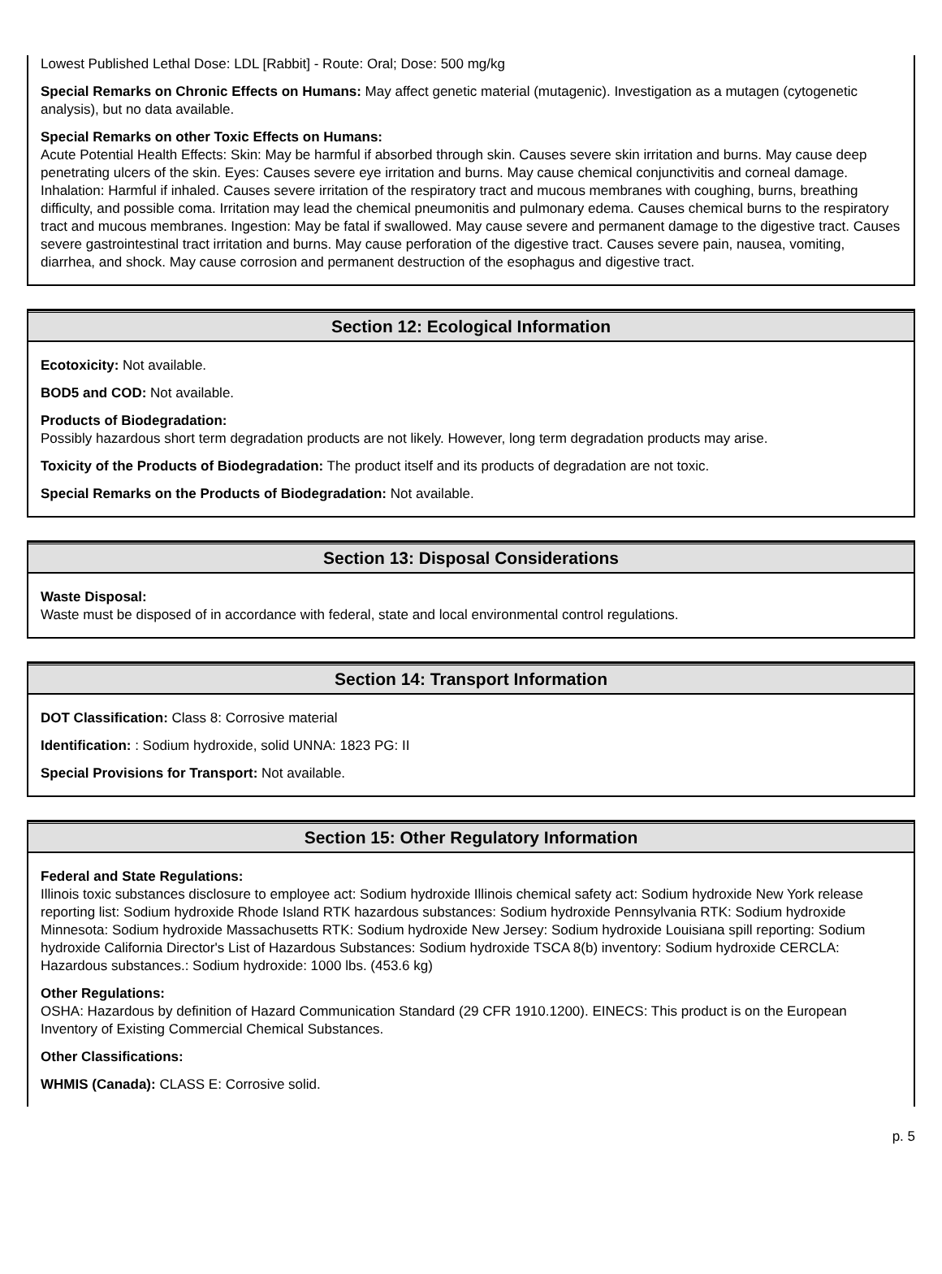Lowest Published Lethal Dose: LDL [Rabbit] - Route: Oral; Dose: 500 mg/kg
Special Remarks on Chronic Effects on Humans: May affect genetic material (mutagenic). Investigation as a mutagen (cytogenetic analysis), but no data available.
Special Remarks on other Toxic Effects on Humans:
Acute Potential Health Effects: Skin: May be harmful if absorbed through skin. Causes severe skin irritation and burns. May cause deep penetrating ulcers of the skin. Eyes: Causes severe eye irritation and burns. May cause chemical conjunctivitis and corneal damage. Inhalation: Harmful if inhaled. Causes severe irritation of the respiratory tract and mucous membranes with coughing, burns, breathing difficulty, and possible coma. Irritation may lead the chemical pneumonitis and pulmonary edema. Causes chemical burns to the respiratory tract and mucous membranes. Ingestion: May be fatal if swallowed. May cause severe and permanent damage to the digestive tract. Causes severe gastrointestinal tract irritation and burns. May cause perforation of the digestive tract. Causes severe pain, nausea, vomiting, diarrhea, and shock. May cause corrosion and permanent destruction of the esophagus and digestive tract.
Section 12: Ecological Information
Ecotoxicity: Not available.
BOD5 and COD: Not available.
Products of Biodegradation:
Possibly hazardous short term degradation products are not likely. However, long term degradation products may arise.
Toxicity of the Products of Biodegradation: The product itself and its products of degradation are not toxic.
Special Remarks on the Products of Biodegradation: Not available.
Section 13: Disposal Considerations
Waste Disposal:
Waste must be disposed of in accordance with federal, state and local environmental control regulations.
Section 14: Transport Information
DOT Classification: Class 8: Corrosive material
Identification: : Sodium hydroxide, solid UNNA: 1823 PG: II
Special Provisions for Transport: Not available.
Section 15: Other Regulatory Information
Federal and State Regulations:
Illinois toxic substances disclosure to employee act: Sodium hydroxide Illinois chemical safety act: Sodium hydroxide New York release reporting list: Sodium hydroxide Rhode Island RTK hazardous substances: Sodium hydroxide Pennsylvania RTK: Sodium hydroxide Minnesota: Sodium hydroxide Massachusetts RTK: Sodium hydroxide New Jersey: Sodium hydroxide Louisiana spill reporting: Sodium hydroxide California Director's List of Hazardous Substances: Sodium hydroxide TSCA 8(b) inventory: Sodium hydroxide CERCLA: Hazardous substances.: Sodium hydroxide: 1000 lbs. (453.6 kg)
Other Regulations:
OSHA: Hazardous by definition of Hazard Communication Standard (29 CFR 1910.1200). EINECS: This product is on the European Inventory of Existing Commercial Chemical Substances.
Other Classifications:
WHMIS (Canada): CLASS E: Corrosive solid.
p. 5